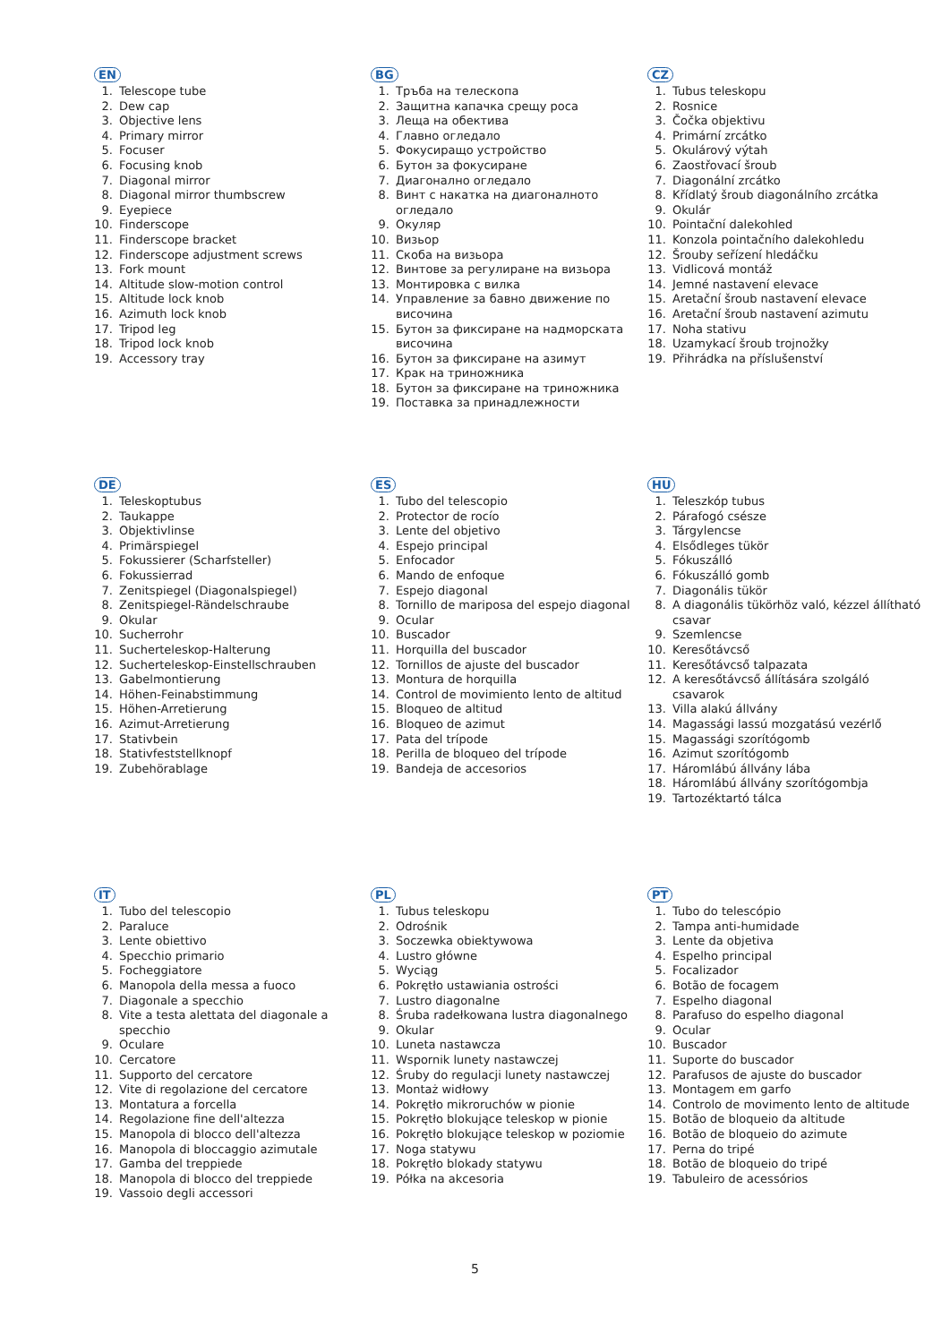EN
1. Telescope tube
2. Dew cap
3. Objective lens
4. Primary mirror
5. Focuser
6. Focusing knob
7. Diagonal mirror
8. Diagonal mirror thumbscrew
9. Eyepiece
10. Finderscope
11. Finderscope bracket
12. Finderscope adjustment screws
13. Fork mount
14. Altitude slow-motion control
15. Altitude lock knob
16. Azimuth lock knob
17. Tripod leg
18. Tripod lock knob
19. Accessory tray
BG
1. Тръба на телескопа
2. Защитна капачка срещу роса
3. Леща на обектива
4. Главно огледало
5. Фокусиращо устройство
6. Бутон за фокусиране
7. Диагонално огледало
8. Винт с накатка на диагоналното огледало
9. Окуляр
10. Визьор
11. Скоба на визьора
12. Винтове за регулиране на визьора
13. Монтировка с вилка
14. Управление за бавно движение по височина
15. Бутон за фиксиране на надморската височина
16. Бутон за фиксиране на азимут
17. Крак на триножника
18. Бутон за фиксиране на триножника
19. Поставка за принадлежности
CZ
1. Tubus teleskopu
2. Rosnice
3. Čočka objektivu
4. Primární zrcátko
5. Okulárový výtah
6. Zaostřovací šroub
7. Diagonální zrcátko
8. Křídlatý šroub diagonálního zrcátka
9. Okulár
10. Pointační dalekohled
11. Konzola pointačního dalekohledu
12. Šrouby seřízení hledáčku
13. Vidlicová montáž
14. Jemné nastavení elevace
15. Aretační šroub nastavení elevace
16. Aretační šroub nastavení azimutu
17. Noha stativu
18. Uzamykací šroub trojnožky
19. Přihrádka na příslušenství
DE
1. Teleskoptubus
2. Taukappe
3. Objektivlinse
4. Primärspiegel
5. Fokussierer (Scharfsteller)
6. Fokussierrad
7. Zenitspiegel (Diagonalspiegel)
8. Zenitspiegel-Rändelschraube
9. Okular
10. Sucherrohr
11. Sucherteleskop-Halterung
12. Sucherteleskop-Einstellschrauben
13. Gabelmontierung
14. Höhen-Feinabstimmung
15. Höhen-Arretierung
16. Azimut-Arretierung
17. Stativbein
18. Stativfeststellknopf
19. Zubehörablage
ES
1. Tubo del telescopio
2. Protector de rocío
3. Lente del objetivo
4. Espejo principal
5. Enfocador
6. Mando de enfoque
7. Espejo diagonal
8. Tornillo de mariposa del espejo diagonal
9. Ocular
10. Buscador
11. Horquilla del buscador
12. Tornillos de ajuste del buscador
13. Montura de horquilla
14. Control de movimiento lento de altitud
15. Bloqueo de altitud
16. Bloqueo de azimut
17. Pata del trípode
18. Perilla de bloqueo del trípode
19. Bandeja de accesorios
HU
1. Teleszkóp tubus
2. Párafogó csésze
3. Tárgylencse
4. Elsődleges tükör
5. Fókuszálló
6. Fókuszálló gomb
7. Diagonális tükör
8. A diagonális tükörhöz való, kézzel állítható csavar
9. Szemlencse
10. Keresőtávcső
11. Keresőtávcső talpazata
12. A keresőtávcső állítására szolgáló csavarok
13. Villa alakú állvány
14. Magassági lassú mozgatású vezérlő
15. Magassági szorítógomb
16. Azimut szorítógomb
17. Háromlábú állvány lába
18. Háromlábú állvány szorítógombja
19. Tartozéktartó tálca
IT
1. Tubo del telescopio
2. Paraluce
3. Lente obiettivo
4. Specchio primario
5. Focheggiatore
6. Manopola della messa a fuoco
7. Diagonale a specchio
8. Vite a testa alettata del diagonale a specchio
9. Oculare
10. Cercatore
11. Supporto del cercatore
12. Vite di regolazione del cercatore
13. Montatura a forcella
14. Regolazione fine dell'altezza
15. Manopola di blocco dell'altezza
16. Manopola di bloccaggio azimutale
17. Gamba del treppiede
18. Manopola di blocco del treppiede
19. Vassoio degli accessori
PL
1. Tubus teleskopu
2. Odrośnik
3. Soczewka obiektywowa
4. Lustro główne
5. Wyciąg
6. Pokrętło ustawiania ostrości
7. Lustro diagonalne
8. Śruba radełkowana lustra diagonalnego
9. Okular
10. Luneta nastawcza
11. Wspornik lunety nastawczej
12. Śruby do regulacji lunety nastawczej
13. Montaż widłowy
14. Pokrętło mikroruchów w pionie
15. Pokrętło blokujące teleskop w pionie
16. Pokrętło blokujące teleskop w poziomie
17. Noga statywu
18. Pokrętło blokady statywu
19. Półka na akcesoria
PT
1. Tubo do telescópio
2. Tampa anti-humidade
3. Lente da objetiva
4. Espelho principal
5. Focalizador
6. Botão de focagem
7. Espelho diagonal
8. Parafuso do espelho diagonal
9. Ocular
10. Buscador
11. Suporte do buscador
12. Parafusos de ajuste do buscador
13. Montagem em garfo
14. Controlo de movimento lento de altitude
15. Botão de bloqueio da altitude
16. Botão de bloqueio do azimute
17. Perna do tripé
18. Botão de bloqueio do tripé
19. Tabuleiro de acessórios
5